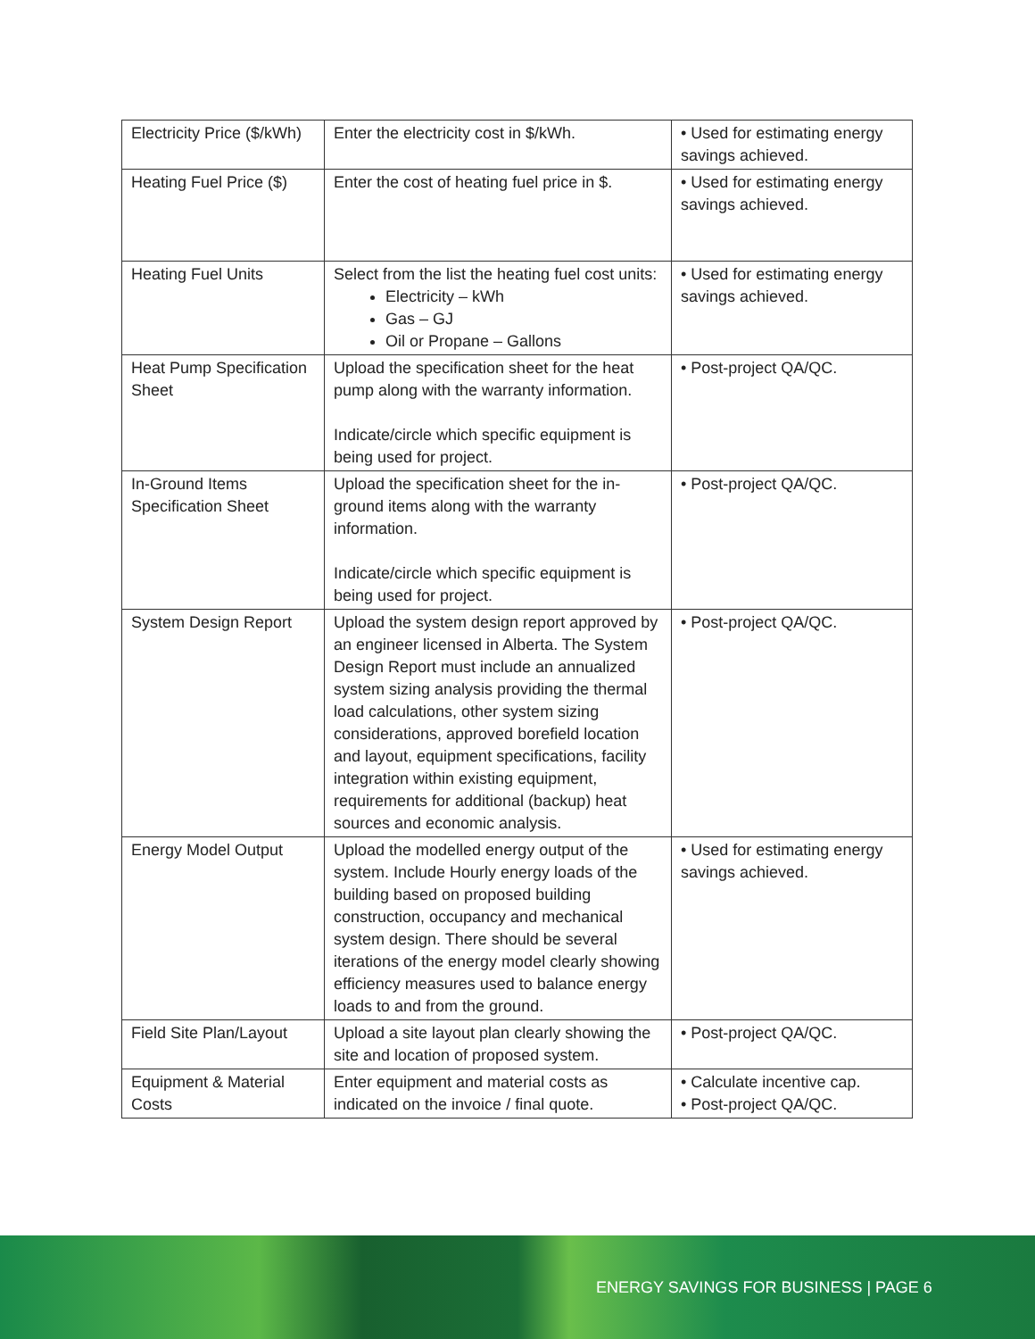| Electricity Price ($/kWh) | Enter the electricity cost in $/kWh. | • Used for estimating energy savings achieved. |
| Heating Fuel Price ($) | Enter the cost of heating fuel price in $. | • Used for estimating energy savings achieved. |
| Heating Fuel Units | Select from the list the heating fuel cost units: Electricity – kWh Gas – GJ Oil or Propane – Gallons | • Used for estimating energy savings achieved. |
| Heat Pump Specification Sheet | Upload the specification sheet for the heat pump along with the warranty information. Indicate/circle which specific equipment is being used for project. | • Post-project QA/QC. |
| In-Ground Items Specification Sheet | Upload the specification sheet for the in-ground items along with the warranty information. Indicate/circle which specific equipment is being used for project. | • Post-project QA/QC. |
| System Design Report | Upload the system design report approved by an engineer licensed in Alberta. The System Design Report must include an annualized system sizing analysis providing the thermal load calculations, other system sizing considerations, approved borefield location and layout, equipment specifications, facility integration within existing equipment, requirements for additional (backup) heat sources and economic analysis. | • Post-project QA/QC. |
| Energy Model Output | Upload the modelled energy output of the system. Include Hourly energy loads of the building based on proposed building construction, occupancy and mechanical system design. There should be several iterations of the energy model clearly showing efficiency measures used to balance energy loads to and from the ground. | • Used for estimating energy savings achieved. |
| Field Site Plan/Layout | Upload a site layout plan clearly showing the site and location of proposed system. | • Post-project QA/QC. |
| Equipment & Material Costs | Enter equipment and material costs as indicated on the invoice / final quote. | • Calculate incentive cap. • Post-project QA/QC. |
ENERGY SAVINGS FOR BUSINESS | PAGE 6